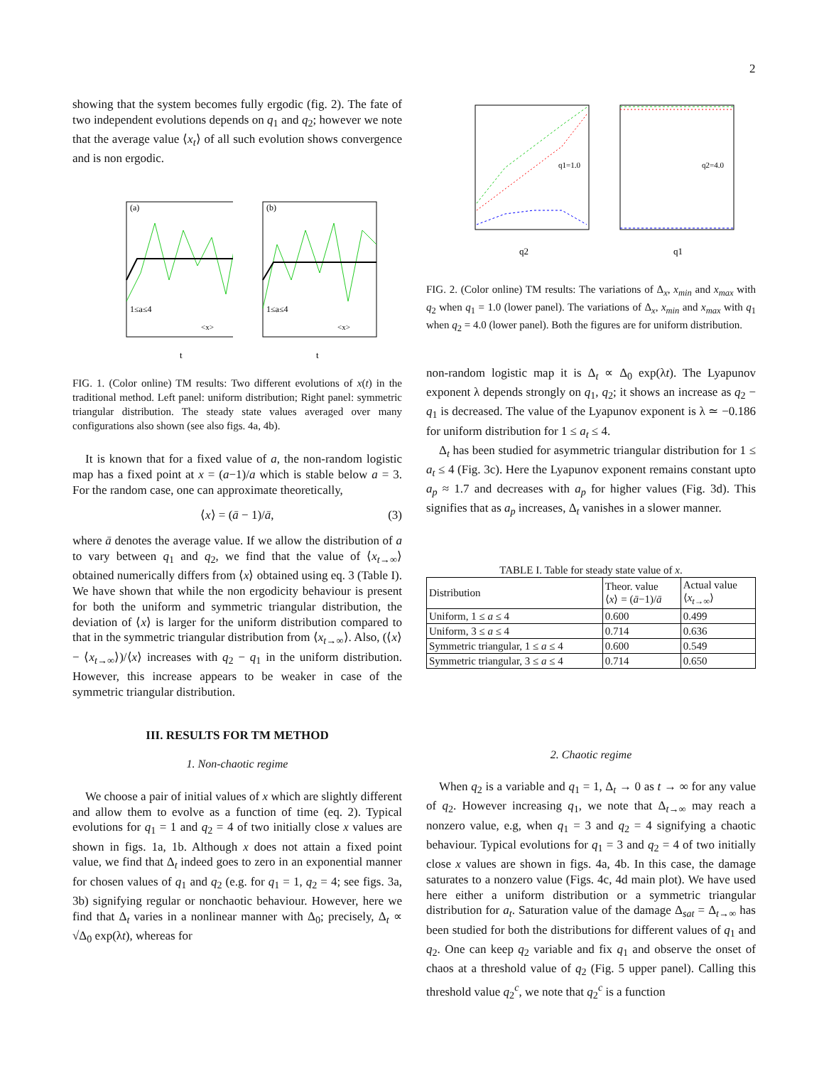2
showing that the system becomes fully ergodic (fig. 2). The fate of two independent evolutions depends on q<sub>1</sub> and q<sub>2</sub>; however we note that the average value ⟨x<sub>t</sub>⟩ of all such evolution shows convergence and is non ergodic.
(a)
1≤a≤4
<x>
t
(b)
1≤a≤4
<x>
t
FIG. 1. (Color online) TM results: Two different evolutions of x(t) in the traditional method. Left panel: uniform distribution; Right panel: symmetric triangular distribution. The steady state values averaged over many configurations also shown (see also figs. 4a, 4b).
It is known that for a fixed value of a, the non-random logistic map has a fixed point at x = (a−1)/a which is stable below a = 3. For the random case, one can approximate theoretically,
⟨x⟩ = (ā − 1)/ā, (3)
where ā denotes the average value. If we allow the distribution of a to vary between q<sub>1</sub> and q<sub>2</sub>, we find that the value of ⟨x<sub>t→∞</sub>⟩ obtained numerically differs from ⟨x⟩ obtained using eq. 3 (Table I). We have shown that while the non ergodicity behaviour is present for both the uniform and symmetric triangular distribution, the deviation of ⟨x⟩ is larger for the uniform distribution compared to that in the symmetric triangular distribution from ⟨x<sub>t→∞</sub>⟩. Also, (⟨x⟩ − ⟨x<sub>t→∞</sub>⟩)/⟨x⟩ increases with q<sub>2</sub> − q<sub>1</sub> in the uniform distribution. However, this increase appears to be weaker in case of the symmetric triangular distribution.
III. RESULTS FOR TM METHOD
1. Non-chaotic regime
We choose a pair of initial values of x which are slightly different and allow them to evolve as a function of time (eq. 2). Typical evolutions for q<sub>1</sub> = 1 and q<sub>2</sub> = 4 of two initially close x values are shown in figs. 1a, 1b. Although x does not attain a fixed point value, we find that Δ<sub>t</sub> indeed goes to zero in an exponential manner for chosen values of q<sub>1</sub> and q<sub>2</sub> (e.g. for q<sub>1</sub> = 1, q<sub>2</sub> = 4; see figs. 3a, 3b) signifying regular or nonchaotic behaviour. However, here we find that Δ<sub>t</sub> varies in a nonlinear manner with Δ<sub>0</sub>; precisely, Δ<sub>t</sub> ∝ √Δ<sub>0</sub> exp(λt), whereas for
q1=1.0
q2
q2=4.0
q1
FIG. 2. (Color online) TM results: The variations of Δ<sub>x</sub>, x<sub>min</sub> and x<sub>max</sub> with q<sub>2</sub> when q<sub>1</sub> = 1.0 (lower panel). The variations of Δ<sub>x</sub>, x<sub>min</sub> and x<sub>max</sub> with q<sub>1</sub> when q<sub>2</sub> = 4.0 (lower panel). Both the figures are for uniform distribution.
non-random logistic map it is Δ<sub>t</sub> ∝ Δ<sub>0</sub> exp(λt). The Lyapunov exponent λ depends strongly on q<sub>1</sub>, q<sub>2</sub>; it shows an increase as q<sub>2</sub> − q<sub>1</sub> is decreased. The value of the Lyapunov exponent is λ ≃ −0.186 for uniform distribution for 1 ≤ a<sub>t</sub> ≤ 4.
Δ<sub>t</sub> has been studied for asymmetric triangular distribution for 1 ≤ a<sub>t</sub> ≤ 4 (Fig. 3c). Here the Lyapunov exponent remains constant upto a<sub>p</sub> ≈ 1.7 and decreases with a<sub>p</sub> for higher values (Fig. 3d). This signifies that as a<sub>p</sub> increases, Δ<sub>t</sub> vanishes in a slower manner.
TABLE I. Table for steady state value of x.
| Distribution | Theor. value ⟨ x ⟩ = ( ā −1)/ ā | Actual value ⟨ x<sub>t→∞</sub>⟩ |
| --- | --- | --- |
| Uniform, 1 ≤ a ≤ 4 | 0.600 | 0.499 |
| Uniform, 3 ≤ a ≤ 4 | 0.714 | 0.636 |
| Symmetric triangular, 1 ≤ a ≤ 4 | 0.600 | 0.549 |
| Symmetric triangular, 3 ≤ a ≤ 4 | 0.714 | 0.650 |
2. Chaotic regime
When q<sub>2</sub> is a variable and q<sub>1</sub> = 1, Δ<sub>t</sub> → 0 as t → ∞ for any value of q<sub>2</sub>. However increasing q<sub>1</sub>, we note that Δ<sub>t→∞</sub> may reach a nonzero value, e.g, when q<sub>1</sub> = 3 and q<sub>2</sub> = 4 signifying a chaotic behaviour. Typical evolutions for q<sub>1</sub> = 3 and q<sub>2</sub> = 4 of two initially close x values are shown in figs. 4a, 4b. In this case, the damage saturates to a nonzero value (Figs. 4c, 4d main plot). We have used here either a uniform distribution or a symmetric triangular distribution for a<sub>t</sub>. Saturation value of the damage Δ<sub>sat</sub> = Δ<sub>t→∞</sub> has been studied for both the distributions for different values of q<sub>1</sub> and q<sub>2</sub>. One can keep q<sub>2</sub> variable and fix q<sub>1</sub> and observe the onset of chaos at a threshold value of q<sub>2</sub> (Fig. 5 upper panel). Calling this threshold value q<sub>2</sub><sup>c</sup>, we note that q<sub>2</sub><sup>c</sup> is a function